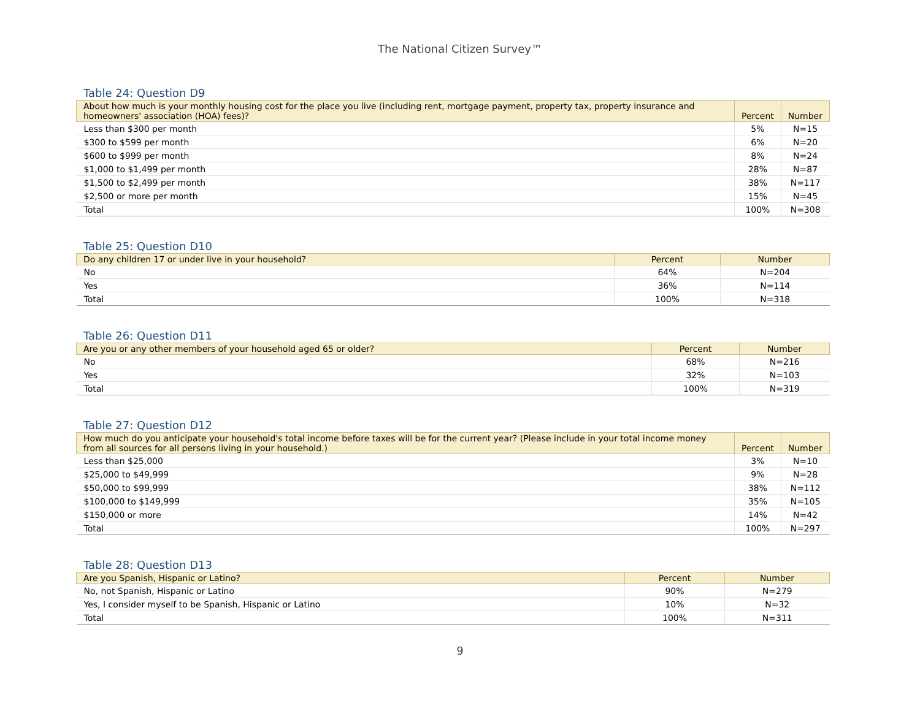The National Citizen Survey™
Table 24: Question D9
| About how much is your monthly housing cost for the place you live (including rent, mortgage payment, property tax, property insurance and homeowners' association (HOA) fees)? | Percent | Number |
| --- | --- | --- |
| Less than $300 per month | 5% | N=15 |
| $300 to $599 per month | 6% | N=20 |
| $600 to $999 per month | 8% | N=24 |
| $1,000 to $1,499 per month | 28% | N=87 |
| $1,500 to $2,499 per month | 38% | N=117 |
| $2,500 or more per month | 15% | N=45 |
| Total | 100% | N=308 |
Table 25: Question D10
| Do any children 17 or under live in your household? | Percent | Number |
| --- | --- | --- |
| No | 64% | N=204 |
| Yes | 36% | N=114 |
| Total | 100% | N=318 |
Table 26: Question D11
| Are you or any other members of your household aged 65 or older? | Percent | Number |
| --- | --- | --- |
| No | 68% | N=216 |
| Yes | 32% | N=103 |
| Total | 100% | N=319 |
Table 27: Question D12
| How much do you anticipate your household's total income before taxes will be for the current year? (Please include in your total income money from all sources for all persons living in your household.) | Percent | Number |
| --- | --- | --- |
| Less than $25,000 | 3% | N=10 |
| $25,000 to $49,999 | 9% | N=28 |
| $50,000 to $99,999 | 38% | N=112 |
| $100,000 to $149,999 | 35% | N=105 |
| $150,000 or more | 14% | N=42 |
| Total | 100% | N=297 |
Table 28: Question D13
| Are you Spanish, Hispanic or Latino? | Percent | Number |
| --- | --- | --- |
| No, not Spanish, Hispanic or Latino | 90% | N=279 |
| Yes, I consider myself to be Spanish, Hispanic or Latino | 10% | N=32 |
| Total | 100% | N=311 |
9